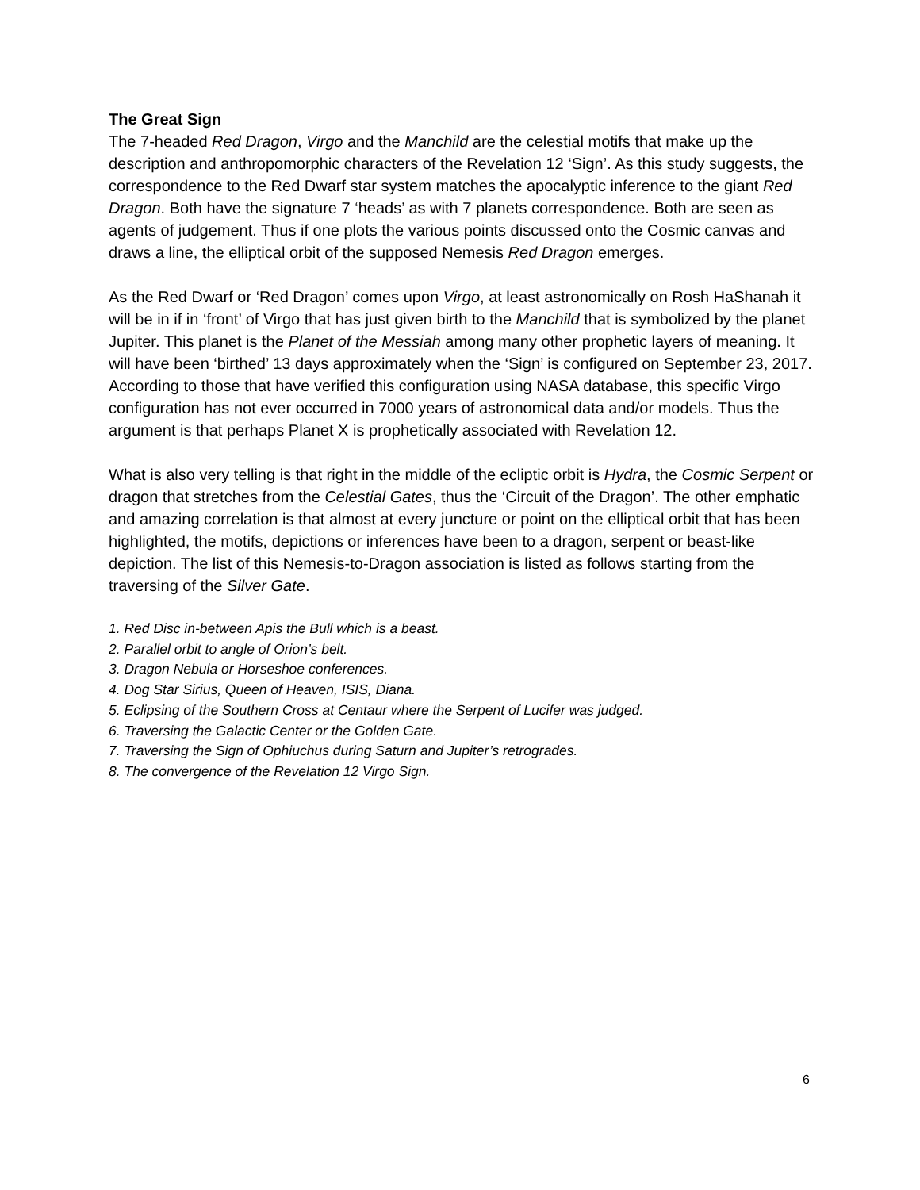The Great Sign
The 7-headed Red Dragon, Virgo and the Manchild are the celestial motifs that make up the description and anthropomorphic characters of the Revelation 12 ‘Sign’. As this study suggests, the correspondence to the Red Dwarf star system matches the apocalyptic inference to the giant Red Dragon. Both have the signature 7 ‘heads’ as with 7 planets correspondence. Both are seen as agents of judgement. Thus if one plots the various points discussed onto the Cosmic canvas and draws a line, the elliptical orbit of the supposed Nemesis Red Dragon emerges.
As the Red Dwarf or ‘Red Dragon’ comes upon Virgo, at least astronomically on Rosh HaShanah it will be in if in ‘front’ of Virgo that has just given birth to the Manchild that is symbolized by the planet Jupiter. This planet is the Planet of the Messiah among many other prophetic layers of meaning. It will have been ‘birthed’ 13 days approximately when the ‘Sign’ is configured on September 23, 2017. According to those that have verified this configuration using NASA database, this specific Virgo configuration has not ever occurred in 7000 years of astronomical data and/or models. Thus the argument is that perhaps Planet X is prophetically associated with Revelation 12.
What is also very telling is that right in the middle of the ecliptic orbit is Hydra, the Cosmic Serpent or dragon that stretches from the Celestial Gates, thus the ‘Circuit of the Dragon’. The other emphatic and amazing correlation is that almost at every juncture or point on the elliptical orbit that has been highlighted, the motifs, depictions or inferences have been to a dragon, serpent or beast-like depiction. The list of this Nemesis-to-Dragon association is listed as follows starting from the traversing of the Silver Gate.
1. Red Disc in-between Apis the Bull which is a beast.
2. Parallel orbit to angle of Orion’s belt.
3. Dragon Nebula or Horseshoe conferences.
4. Dog Star Sirius, Queen of Heaven, ISIS, Diana.
5. Eclipsing of the Southern Cross at Centaur where the Serpent of Lucifer was judged.
6. Traversing the Galactic Center or the Golden Gate.
7. Traversing the Sign of Ophiuchus during Saturn and Jupiter’s retrogrades.
8. The convergence of the Revelation 12 Virgo Sign.
6